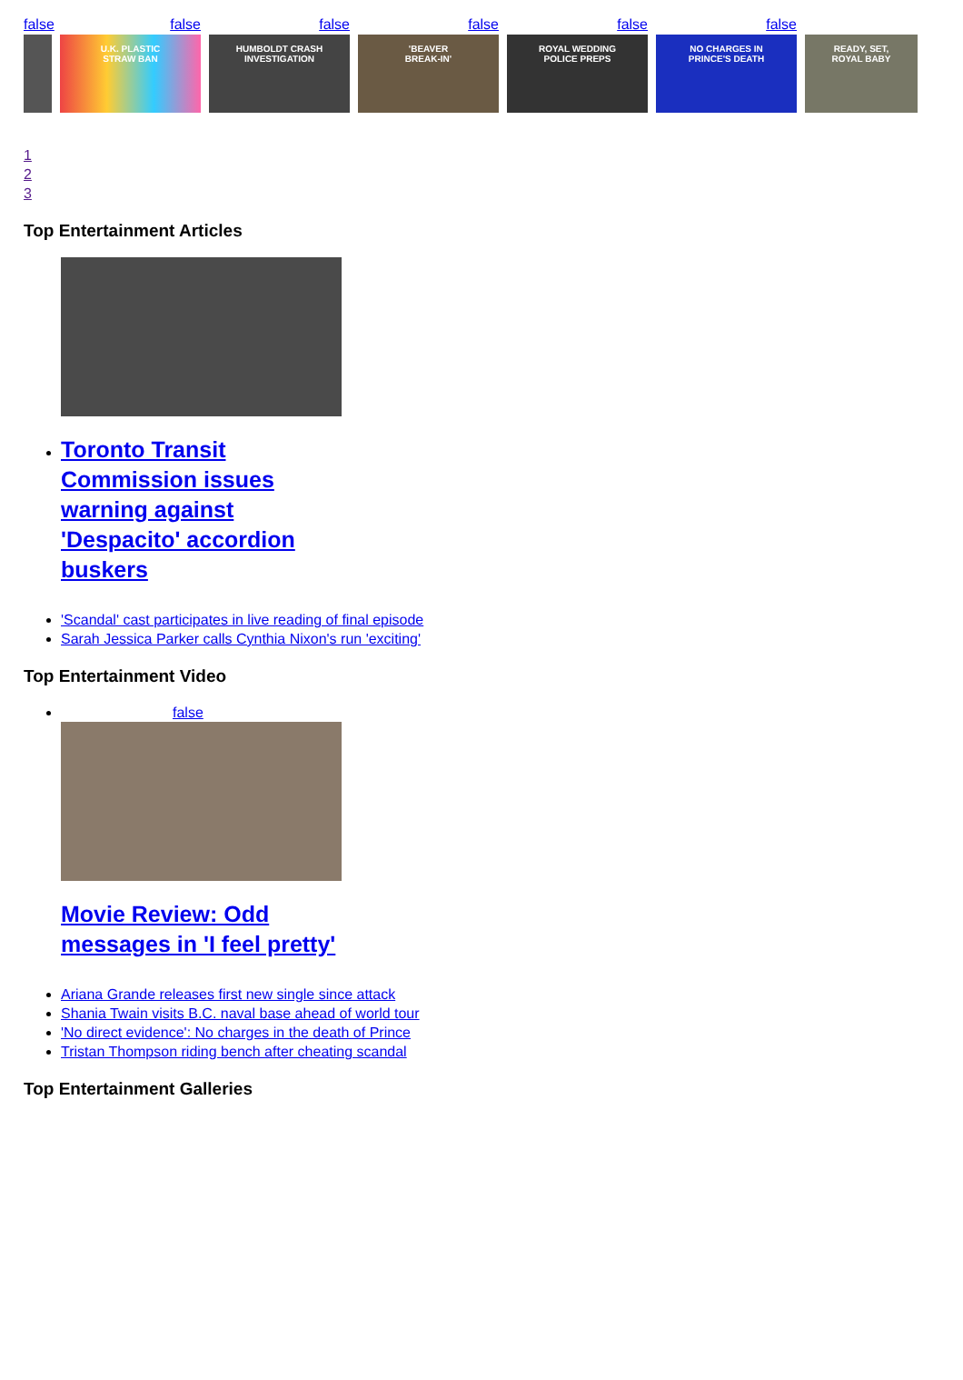false
false
U.K. PLASTIC
STRAW BAN
false
HUMBOLDT CRASH
INVESTIGATION
false
'BEAVER
BREAK-IN'
false
ROYAL WEDDING
POLICE PREPS
false
NO CHARGES IN
PRINCE'S DEATH
READY, SET,
ROYAL BABY
1
2
3
Top Entertainment Articles
Toronto Transit Commission issues warning against 'Despacito' accordion buskers
'Scandal' cast participates in live reading of final episode
Sarah Jessica Parker calls Cynthia Nixon's run 'exciting'
Top Entertainment Video
false
Movie Review: Odd messages in 'I feel pretty'
Ariana Grande releases first new single since attack
Shania Twain visits B.C. naval base ahead of world tour
'No direct evidence': No charges in the death of Prince
Tristan Thompson riding bench after cheating scandal
Top Entertainment Galleries